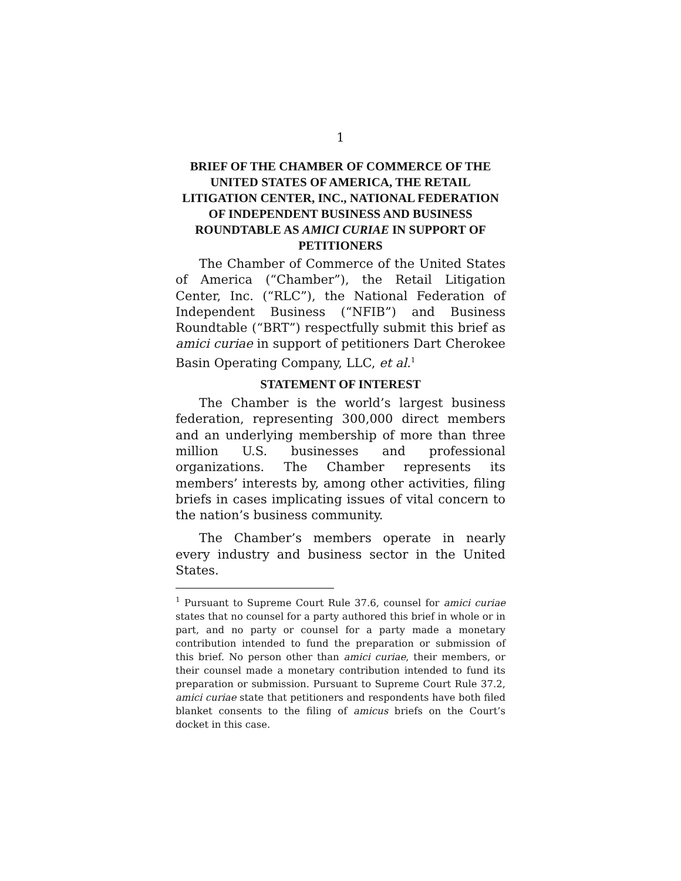1
BRIEF OF THE CHAMBER OF COMMERCE OF THE UNITED STATES OF AMERICA, THE RETAIL LITIGATION CENTER, INC., NATIONAL FEDERATION OF INDEPENDENT BUSINESS AND BUSINESS ROUNDTABLE AS AMICI CURIAE IN SUPPORT OF PETITIONERS
The Chamber of Commerce of the United States of America (“Chamber”), the Retail Litigation Center, Inc. (“RLC”), the National Federation of Independent Business (“NFIB”) and Business Roundtable (“BRT”) respectfully submit this brief as amici curiae in support of petitioners Dart Cherokee Basin Operating Company, LLC, et al.<sup>1</sup>
STATEMENT OF INTEREST
The Chamber is the world’s largest business federation, representing 300,000 direct members and an underlying membership of more than three million U.S. businesses and professional organizations. The Chamber represents its members’ interests by, among other activities, filing briefs in cases implicating issues of vital concern to the nation’s business community.
The Chamber’s members operate in nearly every industry and business sector in the United States.
<sup>1</sup> Pursuant to Supreme Court Rule 37.6, counsel for amici curiae states that no counsel for a party authored this brief in whole or in part, and no party or counsel for a party made a monetary contribution intended to fund the preparation or submission of this brief. No person other than amici curiae, their members, or their counsel made a monetary contribution intended to fund its preparation or submission. Pursuant to Supreme Court Rule 37.2, amici curiae state that petitioners and respondents have both filed blanket consents to the filing of amicus briefs on the Court’s docket in this case.